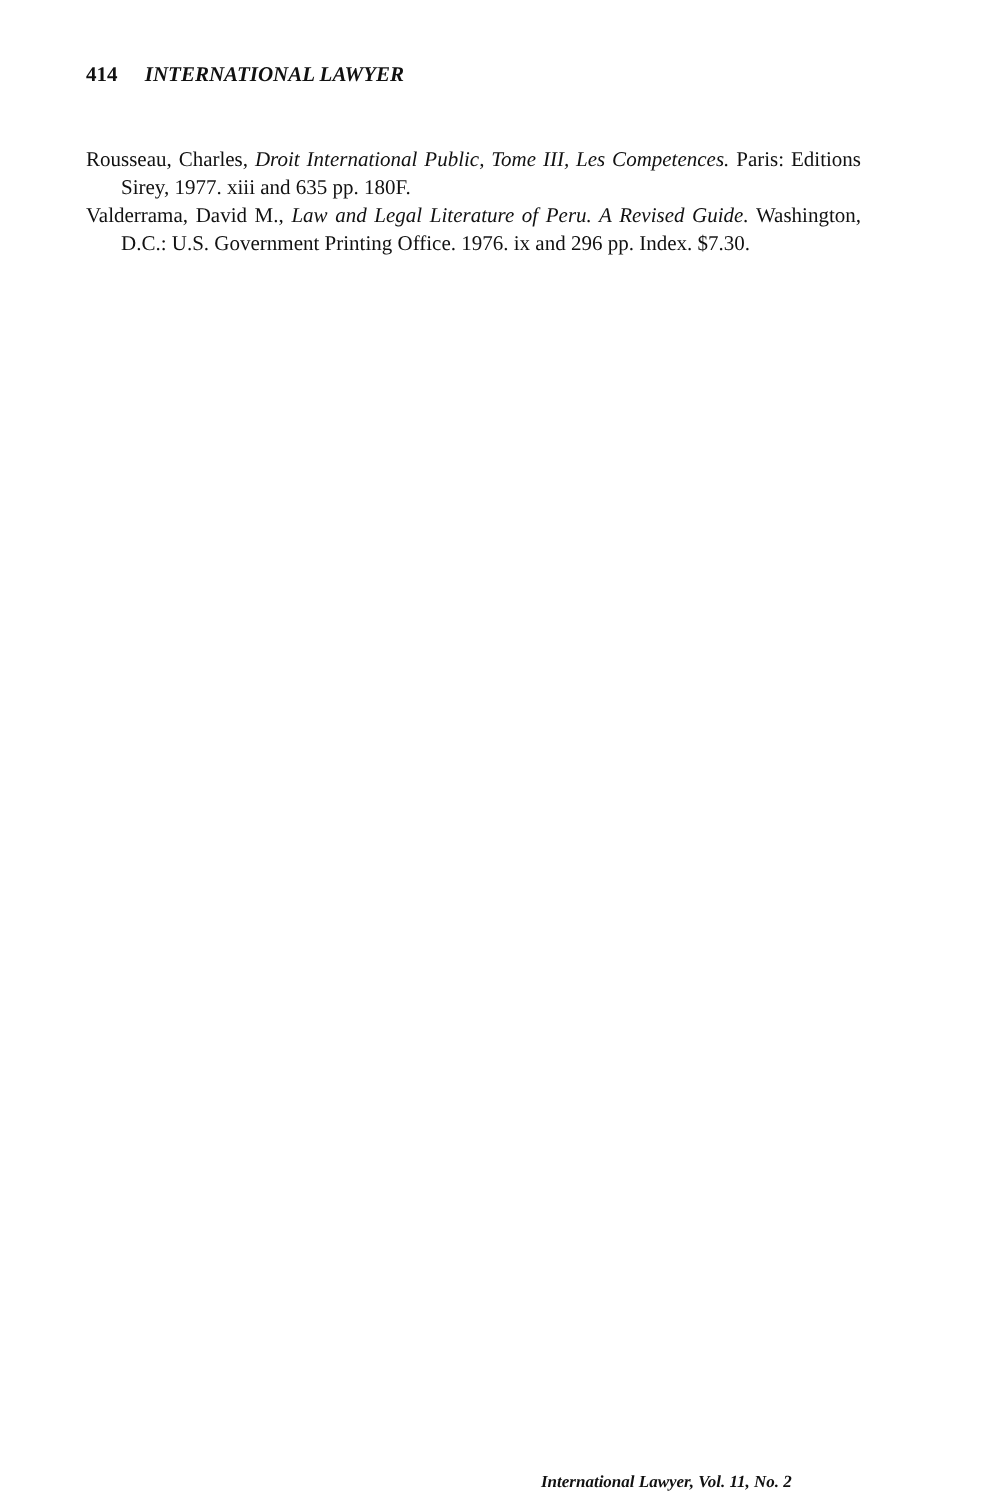414 INTERNATIONAL LAWYER
Rousseau, Charles, Droit International Public, Tome III, Les Competences. Paris: Editions Sirey, 1977. xiii and 635 pp. 180F.
Valderrama, David M., Law and Legal Literature of Peru. A Revised Guide. Washington, D.C.: U.S. Government Printing Office. 1976. ix and 296 pp. Index. $7.30.
International Lawyer, Vol. 11, No. 2